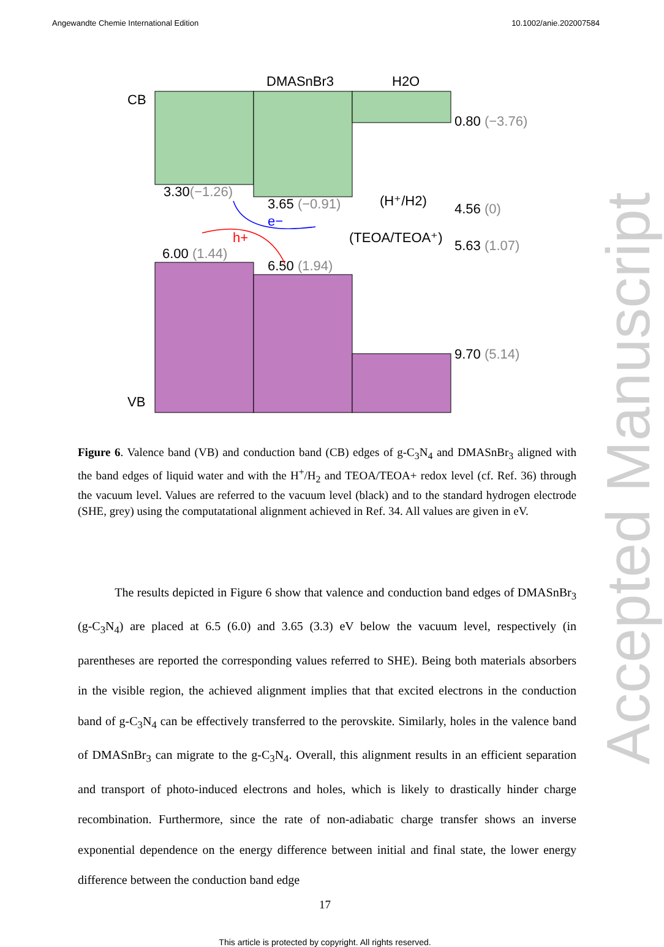Angewandte Chemie International Edition 10.1002/anie.202007584
CB
VB
DMASnBr3
H2O
0.80 (−3.76)
3.30(−1.26)
3.65 (−0.91)
(H⁺/H2)
4.56 (0)
e−
h+
(TEOA/TEOA⁺)
5.63 (1.07)
6.00 (1.44)
6.50 (1.94)
9.70 (5.14)
Figure 6. Valence band (VB) and conduction band (CB) edges of g-C<sub>3</sub>N<sub>4</sub> and DMASnBr<sub>3</sub> aligned with the band edges of liquid water and with the H<sup>+</sup>/H<sub>2</sub> and TEOA/TEOA+ redox level (cf. Ref. 36) through the vacuum level. Values are referred to the vacuum level (black) and to the standard hydrogen electrode (SHE, grey) using the computatational alignment achieved in Ref. 34. All values are given in eV.
The results depicted in Figure 6 show that valence and conduction band edges of DMASnBr<sub>3</sub> (g-C<sub>3</sub>N<sub>4</sub>) are placed at 6.5 (6.0) and 3.65 (3.3) eV below the vacuum level, respectively (in parentheses are reported the corresponding values referred to SHE). Being both materials absorbers in the visible region, the achieved alignment implies that that excited electrons in the conduction band of g-C<sub>3</sub>N<sub>4</sub> can be effectively transferred to the perovskite. Similarly, holes in the valence band of DMASnBr<sub>3</sub> can migrate to the g-C<sub>3</sub>N<sub>4</sub>. Overall, this alignment results in an efficient separation and transport of photo-induced electrons and holes, which is likely to drastically hinder charge recombination. Furthermore, since the rate of non-adiabatic charge transfer shows an inverse exponential dependence on the energy difference between initial and final state, the lower energy difference between the conduction band edge
17
This article is protected by copyright. All rights reserved.
Accepted Manuscript